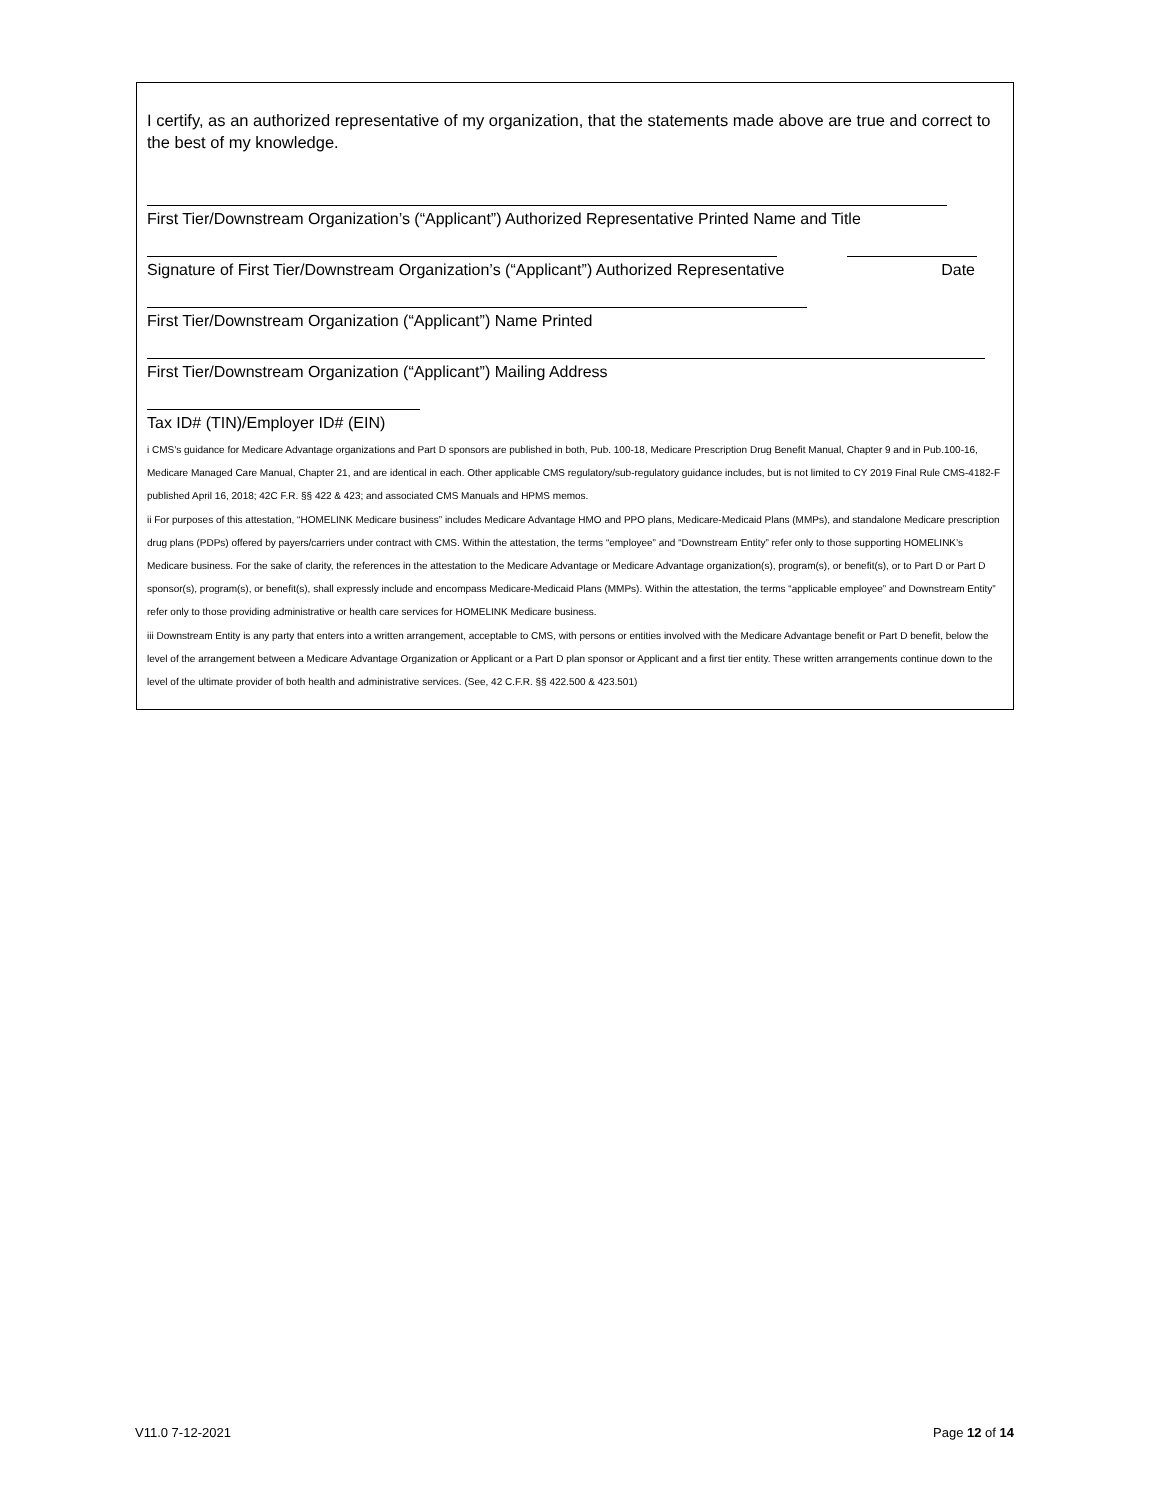I certify, as an authorized representative of my organization, that the statements made above are true and correct to the best of my knowledge.
First Tier/Downstream Organization’s (“Applicant”) Authorized Representative Printed Name and Title
Signature of First Tier/Downstream Organization’s (“Applicant”) Authorized Representative
Date
First Tier/Downstream Organization (“Applicant”) Name Printed
First Tier/Downstream Organization (“Applicant”) Mailing Address
Tax ID# (TIN)/Employer ID# (EIN)
i CMS’s guidance for Medicare Advantage organizations and Part D sponsors are published in both, Pub. 100-18, Medicare Prescription Drug Benefit Manual, Chapter 9 and in Pub.100-16, Medicare Managed Care Manual, Chapter 21, and are identical in each. Other applicable CMS regulatory/sub-regulatory guidance includes, but is not limited to CY 2019 Final Rule CMS-4182-F published April 16, 2018; 42C F.R. §§ 422 & 423; and associated CMS Manuals and HPMS memos.
ii For purposes of this attestation, “HOMELINK Medicare business” includes Medicare Advantage HMO and PPO plans, Medicare-Medicaid Plans (MMPs), and standalone Medicare prescription drug plans (PDPs) offered by payers/carriers under contract with CMS. Within the attestation, the terms “employee” and “Downstream Entity” refer only to those supporting HOMELINK’s Medicare business. For the sake of clarity, the references in the attestation to the Medicare Advantage or Medicare Advantage organization(s), program(s), or benefit(s), or to Part D or Part D sponsor(s), program(s), or benefit(s), shall expressly include and encompass Medicare-Medicaid Plans (MMPs). Within the attestation, the terms “applicable employee” and Downstream Entity” refer only to those providing administrative or health care services for HOMELINK Medicare business.
iii Downstream Entity is any party that enters into a written arrangement, acceptable to CMS, with persons or entities involved with the Medicare Advantage benefit or Part D benefit, below the level of the arrangement between a Medicare Advantage Organization or Applicant or a Part D plan sponsor or Applicant and a first tier entity. These written arrangements continue down to the level of the ultimate provider of both health and administrative services. (See, 42 C.F.R. §§ 422.500 & 423.501)
V11.0 7-12-2021 Page 12 of 14